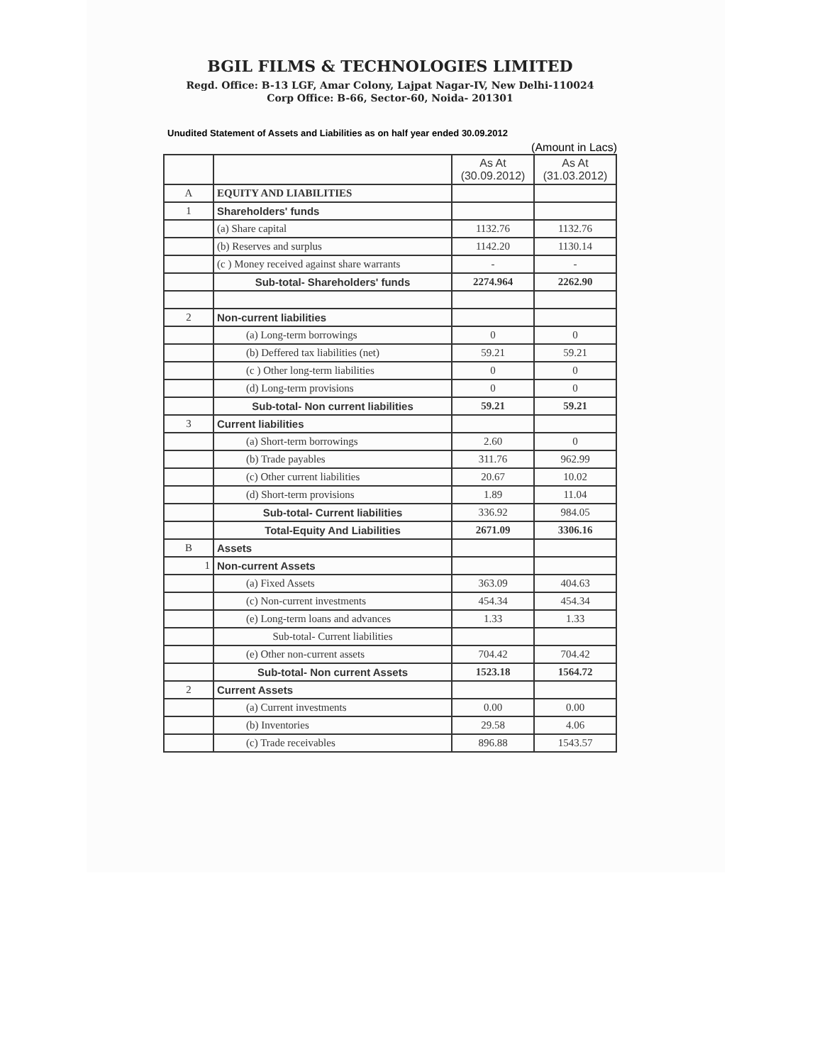BGIL FILMS & TECHNOLOGIES LIMITED
Regd. Office: B-13 LGF, Amar Colony, Lajpat Nagar-IV, New Delhi-110024
Corp Office: B-66, Sector-60, Noida- 201301
Unudited Statement of Assets and Liabilities as on half year ended 30.09.2012
(Amount in Lacs)
| | | As At (30.09.2012) | As At (31.03.2012) |
| --- | --- | --- | --- |
| A | EQUITY AND LIABILITIES | | |
| 1 | Shareholders' funds | | |
| | (a) Share capital | 1132.76 | 1132.76 |
| | (b) Reserves and surplus | 1142.20 | 1130.14 |
| | (c ) Money received against share warrants | - | - |
| | Sub-total- Shareholders' funds | 2274.964 | 2262.90 |
| 2 | Non-current liabilities | | |
| | (a) Long-term borrowings | 0 | 0 |
| | (b) Deffered tax liabilities (net) | 59.21 | 59.21 |
| | (c ) Other long-term liabilities | 0 | 0 |
| | (d) Long-term provisions | 0 | 0 |
| | Sub-total- Non current liabilities | 59.21 | 59.21 |
| 3 | Current liabilities | | |
| | (a) Short-term borrowings | 2.60 | 0 |
| | (b) Trade payables | 311.76 | 962.99 |
| | (c) Other current liabilities | 20.67 | 10.02 |
| | (d) Short-term provisions | 1.89 | 11.04 |
| | Sub-total- Current liabilities | 336.92 | 984.05 |
| | Total-Equity And Liabilities | 2671.09 | 3306.16 |
| B | Assets | | |
| 1 | Non-current Assets | | |
| | (a) Fixed Assets | 363.09 | 404.63 |
| | (c) Non-current investments | 454.34 | 454.34 |
| | (e) Long-term loans and advances | 1.33 | 1.33 |
| | Sub-total- Current liabilities | | |
| | (e) Other non-current assets | 704.42 | 704.42 |
| | Sub-total- Non current Assets | 1523.18 | 1564.72 |
| 2 | Current Assets | | |
| | (a) Current investments | 0.00 | 0.00 |
| | (b) Inventories | 29.58 | 4.06 |
| | (c) Trade receivables | 896.88 | 1543.57 |